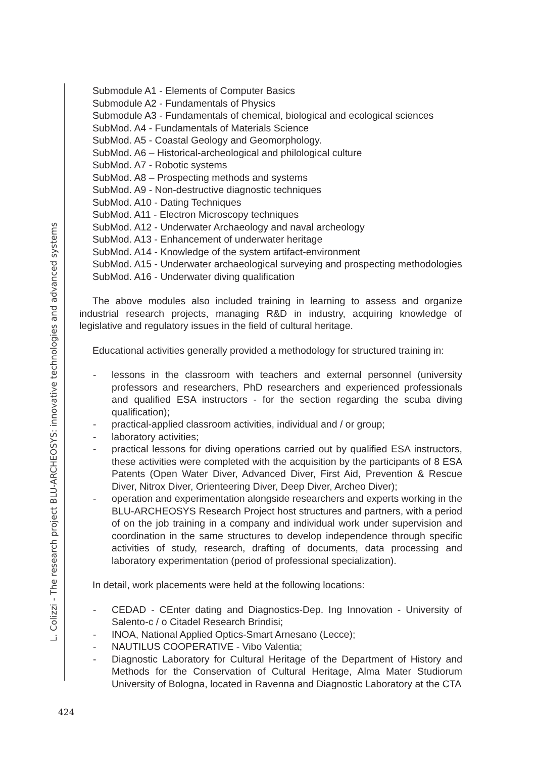L. Colizzi - The research project BLU-ARCHEOSYS: innovative technologies and advanced systems
Submodule A1 - Elements of Computer Basics
Submodule A2 - Fundamentals of Physics
Submodule A3 - Fundamentals of chemical, biological and ecological sciences
SubMod. A4 - Fundamentals of Materials Science
SubMod. A5 - Coastal Geology and Geomorphology.
SubMod. A6 – Historical-archeological and philological culture
SubMod. A7 - Robotic systems
SubMod. A8 – Prospecting methods and systems
SubMod. A9 - Non-destructive diagnostic techniques
SubMod. A10 - Dating Techniques
SubMod. A11 - Electron Microscopy techniques
SubMod. A12 - Underwater Archaeology and naval archeology
SubMod. A13 - Enhancement of underwater heritage
SubMod. A14 - Knowledge of the system artifact-environment
SubMod. A15 - Underwater archaeological surveying and prospecting methodologies
SubMod. A16 - Underwater diving qualification
The above modules also included training in learning to assess and organize industrial research projects, managing R&D in industry, acquiring knowledge of legislative and regulatory issues in the field of cultural heritage.
Educational activities generally provided a methodology for structured training in:
- lessons in the classroom with teachers and external personnel (university professors and researchers, PhD researchers and experienced professionals and qualified ESA instructors - for the section regarding the scuba diving qualification);
- practical-applied classroom activities, individual and / or group;
- laboratory activities;
- practical lessons for diving operations carried out by qualified ESA instructors, these activities were completed with the acquisition by the participants of 8 ESA Patents (Open Water Diver, Advanced Diver, First Aid, Prevention & Rescue Diver, Nitrox Diver, Orienteering Diver, Deep Diver, Archeo Diver);
- operation and experimentation alongside researchers and experts working in the BLU-ARCHEOSYS Research Project host structures and partners, with a period of on the job training in a company and individual work under supervision and coordination in the same structures to develop independence through specific activities of study, research, drafting of documents, data processing and laboratory experimentation (period of professional specialization).
In detail, work placements were held at the following locations:
- CEDAD - CEnter dating and Diagnostics-Dep. Ing Innovation - University of Salento-c / o Citadel Research Brindisi;
- INOA, National Applied Optics-Smart Arnesano (Lecce);
- NAUTILUS COOPERATIVE - Vibo Valentia;
- Diagnostic Laboratory for Cultural Heritage of the Department of History and Methods for the Conservation of Cultural Heritage, Alma Mater Studiorum University of Bologna, located in Ravenna and Diagnostic Laboratory at the CTA
424